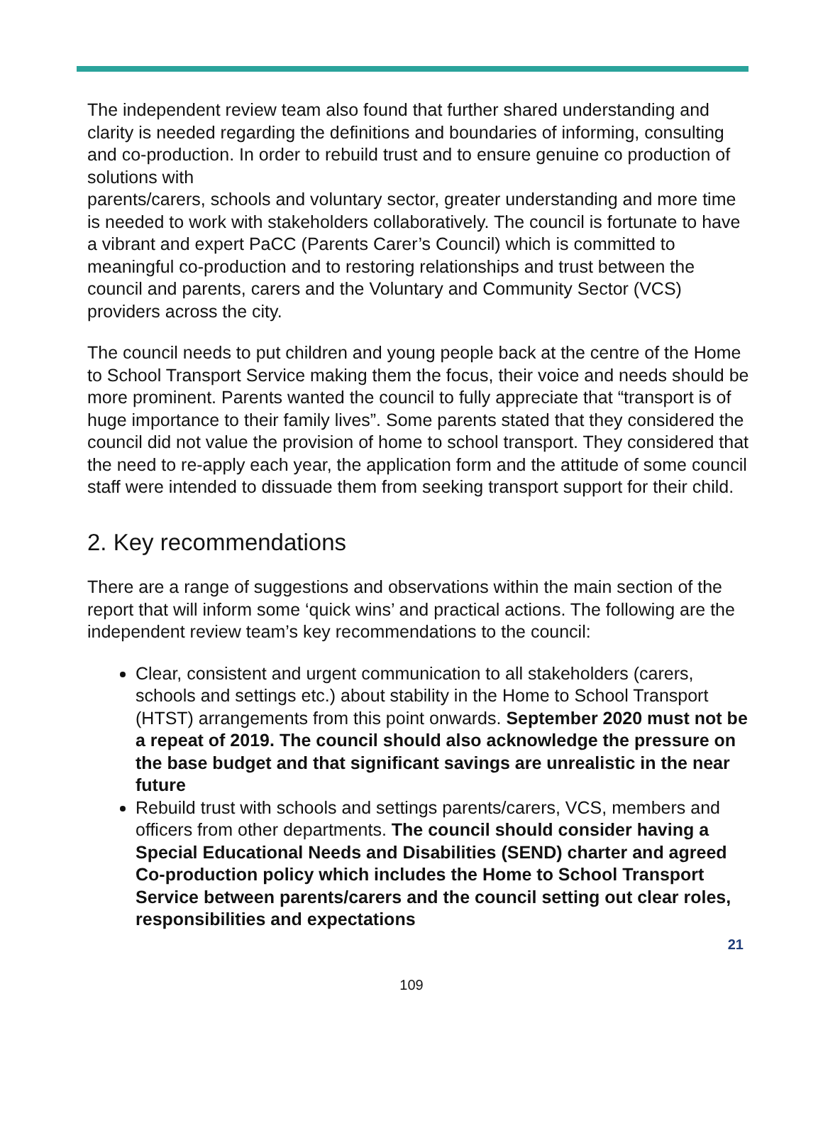The independent review team also found that further shared understanding and clarity is needed regarding the definitions and boundaries of informing, consulting and co-production. In order to rebuild trust and to ensure genuine co production of solutions with
parents/carers, schools and voluntary sector, greater understanding and more time is needed to work with stakeholders collaboratively. The council is fortunate to have a vibrant and expert PaCC (Parents Carer’s Council) which is committed to meaningful co-production and to restoring relationships and trust between the council and parents, carers and the Voluntary and Community Sector (VCS) providers across the city.
The council needs to put children and young people back at the centre of the Home to School Transport Service making them the focus, their voice and needs should be more prominent. Parents wanted the council to fully appreciate that “transport is of huge importance to their family lives”. Some parents stated that they considered the council did not value the provision of home to school transport. They considered that the need to re-apply each year, the application form and the attitude of some council staff were intended to dissuade them from seeking transport support for their child.
2. Key recommendations
There are a range of suggestions and observations within the main section of the report that will inform some ‘quick wins’ and practical actions. The following are the independent review team’s key recommendations to the council:
Clear, consistent and urgent communication to all stakeholders (carers, schools and settings etc.) about stability in the Home to School Transport (HTST) arrangements from this point onwards. September 2020 must not be a repeat of 2019. The council should also acknowledge the pressure on the base budget and that significant savings are unrealistic in the near future
Rebuild trust with schools and settings parents/carers, VCS, members and officers from other departments. The council should consider having a Special Educational Needs and Disabilities (SEND) charter and agreed Co-production policy which includes the Home to School Transport Service between parents/carers and the council setting out clear roles, responsibilities and expectations
21
109